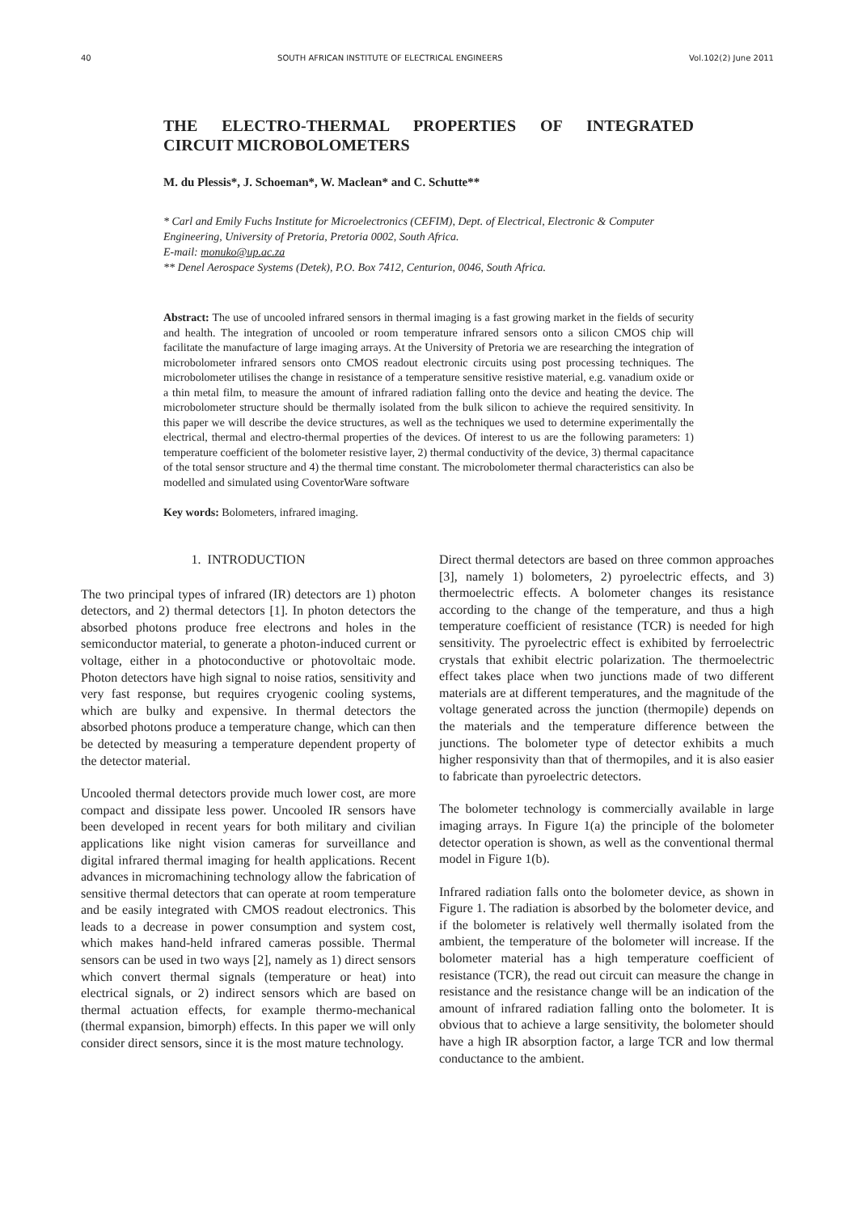40 SOUTH AFRICAN INSTITUTE OF ELECTRICAL ENGINEERS Vol.102(2) June 2011
THE ELECTRO-THERMAL PROPERTIES OF INTEGRATED
CIRCUIT MICROBOLOMETERS
M. du Plessis*, J. Schoeman*, W. Maclean* and C. Schutte**
* Carl and Emily Fuchs Institute for Microelectronics (CEFIM), Dept. of Electrical, Electronic & Computer Engineering, University of Pretoria, Pretoria 0002, South Africa.
E-mail: monuko@up.ac.za
** Denel Aerospace Systems (Detek), P.O. Box 7412, Centurion, 0046, South Africa.
Abstract: The use of uncooled infrared sensors in thermal imaging is a fast growing market in the fields of security and health. The integration of uncooled or room temperature infrared sensors onto a silicon CMOS chip will facilitate the manufacture of large imaging arrays. At the University of Pretoria we are researching the integration of microbolometer infrared sensors onto CMOS readout electronic circuits using post processing techniques. The microbolometer utilises the change in resistance of a temperature sensitive resistive material, e.g. vanadium oxide or a thin metal film, to measure the amount of infrared radiation falling onto the device and heating the device. The microbolometer structure should be thermally isolated from the bulk silicon to achieve the required sensitivity. In this paper we will describe the device structures, as well as the techniques we used to determine experimentally the electrical, thermal and electro-thermal properties of the devices. Of interest to us are the following parameters: 1) temperature coefficient of the bolometer resistive layer, 2) thermal conductivity of the device, 3) thermal capacitance of the total sensor structure and 4) the thermal time constant. The microbolometer thermal characteristics can also be modelled and simulated using CoventorWare software
Key words: Bolometers, infrared imaging.
1. INTRODUCTION
The two principal types of infrared (IR) detectors are 1) photon detectors, and 2) thermal detectors [1]. In photon detectors the absorbed photons produce free electrons and holes in the semiconductor material, to generate a photon-induced current or voltage, either in a photoconductive or photovoltaic mode. Photon detectors have high signal to noise ratios, sensitivity and very fast response, but requires cryogenic cooling systems, which are bulky and expensive. In thermal detectors the absorbed photons produce a temperature change, which can then be detected by measuring a temperature dependent property of the detector material.
Uncooled thermal detectors provide much lower cost, are more compact and dissipate less power. Uncooled IR sensors have been developed in recent years for both military and civilian applications like night vision cameras for surveillance and digital infrared thermal imaging for health applications. Recent advances in micromachining technology allow the fabrication of sensitive thermal detectors that can operate at room temperature and be easily integrated with CMOS readout electronics. This leads to a decrease in power consumption and system cost, which makes hand-held infrared cameras possible. Thermal sensors can be used in two ways [2], namely as 1) direct sensors which convert thermal signals (temperature or heat) into electrical signals, or 2) indirect sensors which are based on thermal actuation effects, for example thermo-mechanical (thermal expansion, bimorph) effects. In this paper we will only consider direct sensors, since it is the most mature technology.
Direct thermal detectors are based on three common approaches [3], namely 1) bolometers, 2) pyroelectric effects, and 3) thermoelectric effects. A bolometer changes its resistance according to the change of the temperature, and thus a high temperature coefficient of resistance (TCR) is needed for high sensitivity. The pyroelectric effect is exhibited by ferroelectric crystals that exhibit electric polarization. The thermoelectric effect takes place when two junctions made of two different materials are at different temperatures, and the magnitude of the voltage generated across the junction (thermopile) depends on the materials and the temperature difference between the junctions. The bolometer type of detector exhibits a much higher responsivity than that of thermopiles, and it is also easier to fabricate than pyroelectric detectors.
The bolometer technology is commercially available in large imaging arrays. In Figure 1(a) the principle of the bolometer detector operation is shown, as well as the conventional thermal model in Figure 1(b).
Infrared radiation falls onto the bolometer device, as shown in Figure 1. The radiation is absorbed by the bolometer device, and if the bolometer is relatively well thermally isolated from the ambient, the temperature of the bolometer will increase. If the bolometer material has a high temperature coefficient of resistance (TCR), the read out circuit can measure the change in resistance and the resistance change will be an indication of the amount of infrared radiation falling onto the bolometer. It is obvious that to achieve a large sensitivity, the bolometer should have a high IR absorption factor, a large TCR and low thermal conductance to the ambient.